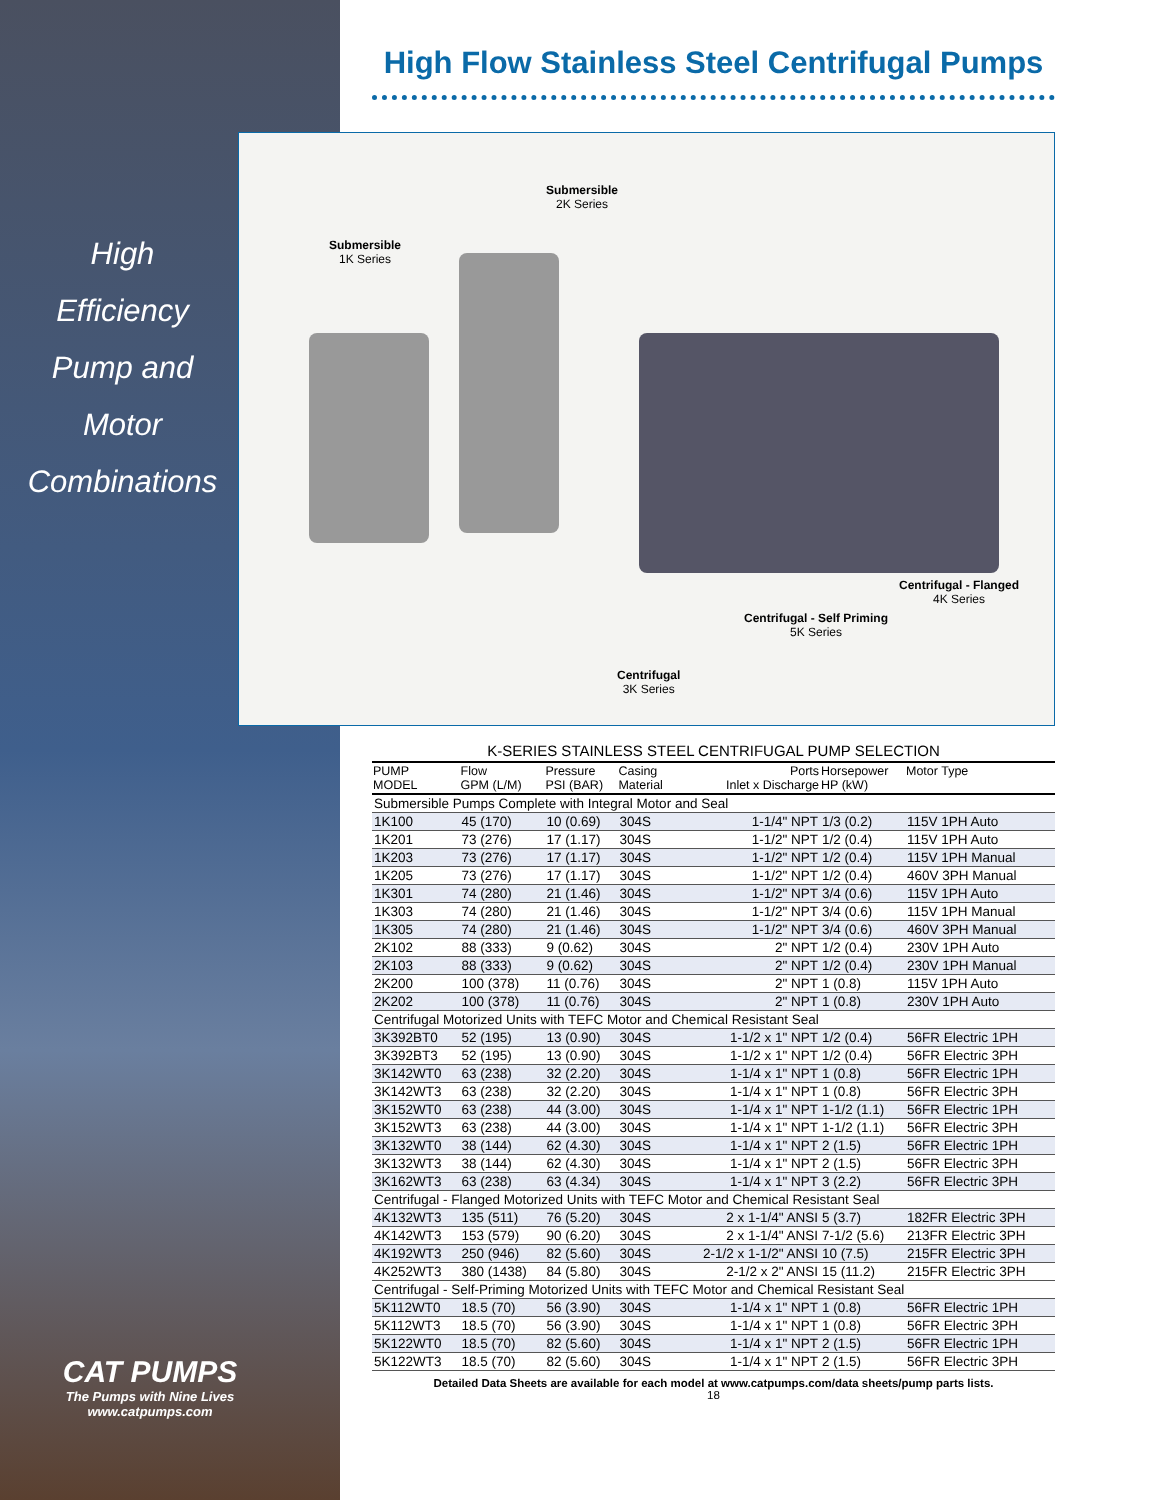High
Efficiency
Pump and
Motor
Combinations
CAT PUMPS
The Pumps with Nine Lives
www.catpumps.com
High Flow Stainless Steel Centrifugal Pumps
Submersible
1K Series
Submersible
2K Series
Centrifugal - Flanged
4K Series
Centrifugal - Self Priming
5K Series
Centrifugal
3K Series
K-SERIES STAINLESS STEEL CENTRIFUGAL PUMP SELECTION
| PUMP MODEL | Flow GPM (L/M) | Pressure PSI (BAR) | Casing Material | Ports Inlet x Discharge | Horsepower HP (kW) | Motor Type |
| --- | --- | --- | --- | --- | --- | --- |
| Submersible Pumps Complete with Integral Motor and Seal | | | | | | |
| 1K100 | 45 (170) | 10 (0.69) | 304S | 1-1/4" NPT | 1/3 (0.2) | 115V 1PH Auto |
| 1K201 | 73 (276) | 17 (1.17) | 304S | 1-1/2" NPT | 1/2 (0.4) | 115V 1PH Auto |
| 1K203 | 73 (276) | 17 (1.17) | 304S | 1-1/2" NPT | 1/2 (0.4) | 115V 1PH Manual |
| 1K205 | 73 (276) | 17 (1.17) | 304S | 1-1/2" NPT | 1/2 (0.4) | 460V 3PH Manual |
| 1K301 | 74 (280) | 21 (1.46) | 304S | 1-1/2" NPT | 3/4 (0.6) | 115V 1PH Auto |
| 1K303 | 74 (280) | 21 (1.46) | 304S | 1-1/2" NPT | 3/4 (0.6) | 115V 1PH Manual |
| 1K305 | 74 (280) | 21 (1.46) | 304S | 1-1/2" NPT | 3/4 (0.6) | 460V 3PH Manual |
| 2K102 | 88 (333) | 9 (0.62) | 304S | 2" NPT | 1/2 (0.4) | 230V 1PH Auto |
| 2K103 | 88 (333) | 9 (0.62) | 304S | 2" NPT | 1/2 (0.4) | 230V 1PH Manual |
| 2K200 | 100 (378) | 11 (0.76) | 304S | 2" NPT | 1 (0.8) | 115V 1PH Auto |
| 2K202 | 100 (378) | 11 (0.76) | 304S | 2" NPT | 1 (0.8) | 230V 1PH Auto |
| Centrifugal Motorized Units with TEFC Motor and Chemical Resistant Seal | | | | | | |
| 3K392BT0 | 52 (195) | 13 (0.90) | 304S | 1-1/2 x 1" NPT | 1/2 (0.4) | 56FR Electric 1PH |
| 3K392BT3 | 52 (195) | 13 (0.90) | 304S | 1-1/2 x 1" NPT | 1/2 (0.4) | 56FR Electric 3PH |
| 3K142WT0 | 63 (238) | 32 (2.20) | 304S | 1-1/4 x 1" NPT | 1 (0.8) | 56FR Electric 1PH |
| 3K142WT3 | 63 (238) | 32 (2.20) | 304S | 1-1/4 x 1" NPT | 1 (0.8) | 56FR Electric 3PH |
| 3K152WT0 | 63 (238) | 44 (3.00) | 304S | 1-1/4 x 1" NPT | 1-1/2 (1.1) | 56FR Electric 1PH |
| 3K152WT3 | 63 (238) | 44 (3.00) | 304S | 1-1/4 x 1" NPT | 1-1/2 (1.1) | 56FR Electric 3PH |
| 3K132WT0 | 38 (144) | 62 (4.30) | 304S | 1-1/4 x 1" NPT | 2 (1.5) | 56FR Electric 1PH |
| 3K132WT3 | 38 (144) | 62 (4.30) | 304S | 1-1/4 x 1" NPT | 2 (1.5) | 56FR Electric 3PH |
| 3K162WT3 | 63 (238) | 63 (4.34) | 304S | 1-1/4 x 1" NPT | 3 (2.2) | 56FR Electric 3PH |
| Centrifugal - Flanged Motorized Units with TEFC Motor and Chemical Resistant Seal | | | | | | |
| 4K132WT3 | 135 (511) | 76 (5.20) | 304S | 2 x 1-1/4" ANSI | 5 (3.7) | 182FR Electric 3PH |
| 4K142WT3 | 153 (579) | 90 (6.20) | 304S | 2 x 1-1/4" ANSI | 7-1/2 (5.6) | 213FR Electric 3PH |
| 4K192WT3 | 250 (946) | 82 (5.60) | 304S | 2-1/2 x 1-1/2" ANSI | 10 (7.5) | 215FR Electric 3PH |
| 4K252WT3 | 380 (1438) | 84 (5.80) | 304S | 2-1/2 x 2" ANSI | 15 (11.2) | 215FR Electric 3PH |
| Centrifugal - Self-Priming Motorized Units with TEFC Motor and Chemical Resistant Seal | | | | | | |
| 5K112WT0 | 18.5 (70) | 56 (3.90) | 304S | 1-1/4 x 1" NPT | 1 (0.8) | 56FR Electric 1PH |
| 5K112WT3 | 18.5 (70) | 56 (3.90) | 304S | 1-1/4 x 1" NPT | 1 (0.8) | 56FR Electric 3PH |
| 5K122WT0 | 18.5 (70) | 82 (5.60) | 304S | 1-1/4 x 1" NPT | 2 (1.5) | 56FR Electric 1PH |
| 5K122WT3 | 18.5 (70) | 82 (5.60) | 304S | 1-1/4 x 1" NPT | 2 (1.5) | 56FR Electric 3PH |
Detailed Data Sheets are available for each model at www.catpumps.com/data sheets/pump parts lists.
18